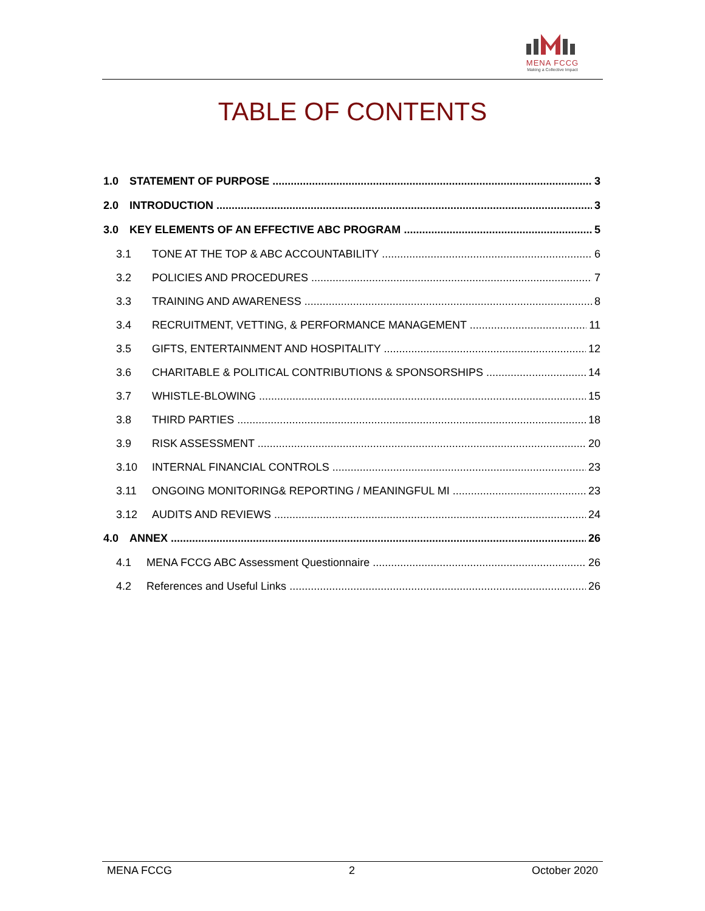MENA FCCG
Making a Collective Impact
TABLE OF CONTENTS
1.0 STATEMENT OF PURPOSE 3
2.0 INTRODUCTION 3
3.0 KEY ELEMENTS OF AN EFFECTIVE ABC PROGRAM 5
3.1 TONE AT THE TOP & ABC ACCOUNTABILITY 6
3.2 POLICIES AND PROCEDURES 7
3.3 TRAINING AND AWARENESS 8
3.4 RECRUITMENT, VETTING, & PERFORMANCE MANAGEMENT 11
3.5 GIFTS, ENTERTAINMENT AND HOSPITALITY 12
3.6 CHARITABLE & POLITICAL CONTRIBUTIONS & SPONSORSHIPS 14
3.7 WHISTLE-BLOWING 15
3.8 THIRD PARTIES 18
3.9 RISK ASSESSMENT 20
3.10 INTERNAL FINANCIAL CONTROLS 23
3.11 ONGOING MONITORING& REPORTING / MEANINGFUL MI 23
3.12 AUDITS AND REVIEWS 24
4.0 ANNEX 26
4.1 MENA FCCG ABC Assessment Questionnaire 26
4.2 References and Useful Links 26
MENA FCCG 2 October 2020